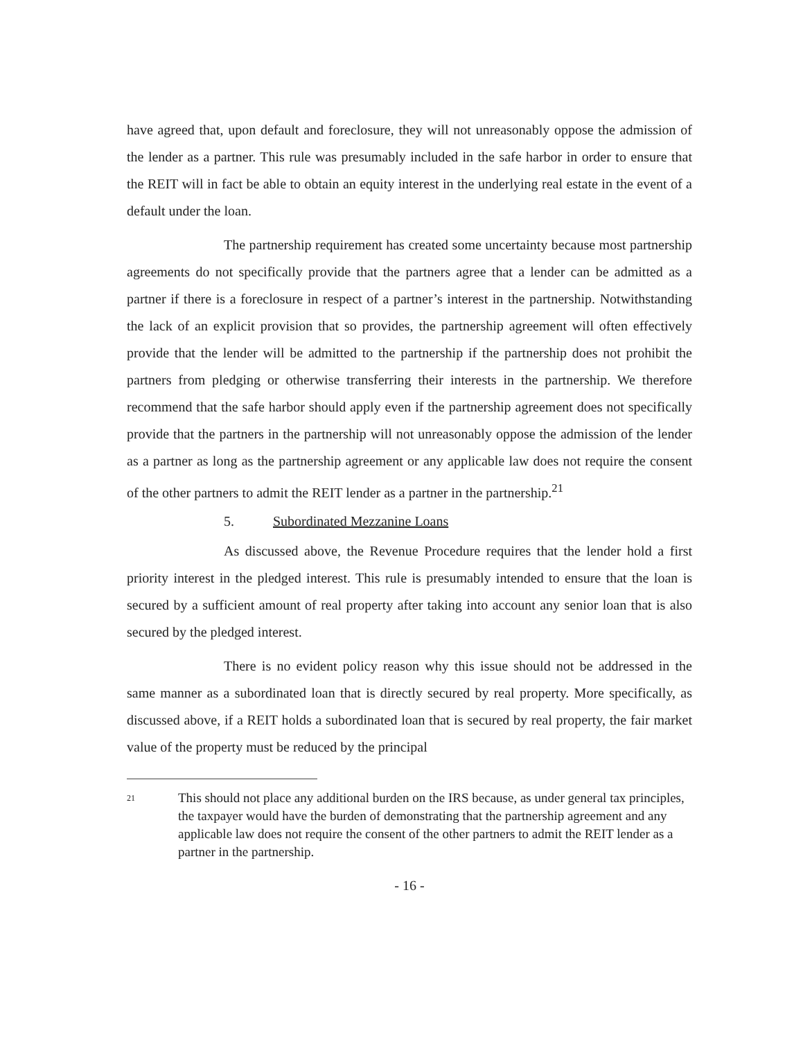have agreed that, upon default and foreclosure, they will not unreasonably oppose the admission of the lender as a partner. This rule was presumably included in the safe harbor in order to ensure that the REIT will in fact be able to obtain an equity interest in the underlying real estate in the event of a default under the loan.
The partnership requirement has created some uncertainty because most partnership agreements do not specifically provide that the partners agree that a lender can be admitted as a partner if there is a foreclosure in respect of a partner’s interest in the partnership. Notwithstanding the lack of an explicit provision that so provides, the partnership agreement will often effectively provide that the lender will be admitted to the partnership if the partnership does not prohibit the partners from pledging or otherwise transferring their interests in the partnership. We therefore recommend that the safe harbor should apply even if the partnership agreement does not specifically provide that the partners in the partnership will not unreasonably oppose the admission of the lender as a partner as long as the partnership agreement or any applicable law does not require the consent of the other partners to admit the REIT lender as a partner in the partnership.<sup>21</sup>
5. Subordinated Mezzanine Loans
As discussed above, the Revenue Procedure requires that the lender hold a first priority interest in the pledged interest. This rule is presumably intended to ensure that the loan is secured by a sufficient amount of real property after taking into account any senior loan that is also secured by the pledged interest.
There is no evident policy reason why this issue should not be addressed in the same manner as a subordinated loan that is directly secured by real property. More specifically, as discussed above, if a REIT holds a subordinated loan that is secured by real property, the fair market value of the property must be reduced by the principal
21
This should not place any additional burden on the IRS because, as under general tax principles, the taxpayer would have the burden of demonstrating that the partnership agreement and any applicable law does not require the consent of the other partners to admit the REIT lender as a partner in the partnership.
- 16 -